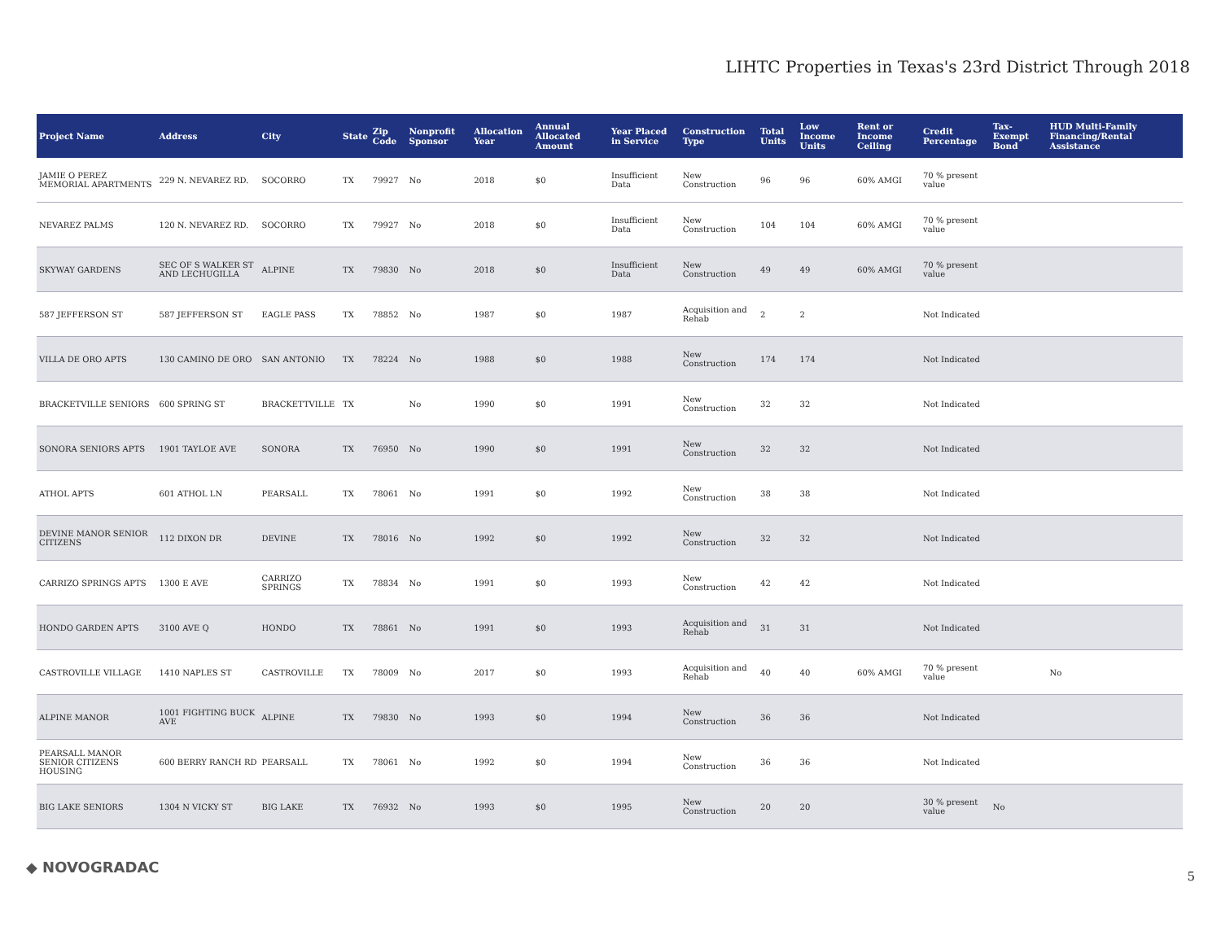LIHTC Properties in Texas's 23rd District Through 2018
| Project Name | Address | City | State | Zip Code | Nonprofit Sponsor | Allocation Year | Annual Allocated Amount | Year Placed in Service | Construction Type | Total Units | Low Income Units | Rent or Income Ceiling | Credit Percentage | Tax-Exempt Bond | HUD Multi-Family Financing/Rental Assistance |
| --- | --- | --- | --- | --- | --- | --- | --- | --- | --- | --- | --- | --- | --- | --- | --- |
| JAMIE O PEREZ MEMORIAL APARTMENTS | 229 N. NEVAREZ RD. | SOCORRO | TX | 79927 | No | 2018 | $0 | Insufficient Data | New Construction | 96 | 96 | 60% AMGI | 70 % present value | | |
| NEVAREZ PALMS | 120 N. NEVAREZ RD. | SOCORRO | TX | 79927 | No | 2018 | $0 | Insufficient Data | New Construction | 104 | 104 | 60% AMGI | 70 % present value | | |
| SKYWAY GARDENS | SEC OF S WALKER ST AND LECHUGILLA | ALPINE | TX | 79830 | No | 2018 | $0 | Insufficient Data | New Construction | 49 | 49 | 60% AMGI | 70 % present value | | |
| 587 JEFFERSON ST | 587 JEFFERSON ST | EAGLE PASS | TX | 78852 | No | 1987 | $0 | 1987 | Acquisition and Rehab | 2 | 2 | | Not Indicated | | |
| VILLA DE ORO APTS | 130 CAMINO DE ORO | SAN ANTONIO | TX | 78224 | No | 1988 | $0 | 1988 | New Construction | 174 | 174 | | Not Indicated | | |
| BRACKETVILLE SENIORS | 600 SPRING ST | BRACKETTVILLE | TX | | No | 1990 | $0 | 1991 | New Construction | 32 | 32 | | Not Indicated | | |
| SONORA SENIORS APTS | 1901 TAYLOE AVE | SONORA | TX | 76950 | No | 1990 | $0 | 1991 | New Construction | 32 | 32 | | Not Indicated | | |
| ATHOL APTS | 601 ATHOL LN | PEARSALL | TX | 78061 | No | 1991 | $0 | 1992 | New Construction | 38 | 38 | | Not Indicated | | |
| DEVINE MANOR SENIOR CITIZENS | 112 DIXON DR | DEVINE | TX | 78016 | No | 1992 | $0 | 1992 | New Construction | 32 | 32 | | Not Indicated | | |
| CARRIZO SPRINGS APTS | 1300 E AVE | CARRIZO SPRINGS | TX | 78834 | No | 1991 | $0 | 1993 | New Construction | 42 | 42 | | Not Indicated | | |
| HONDO GARDEN APTS | 3100 AVE Q | HONDO | TX | 78861 | No | 1991 | $0 | 1993 | Acquisition and Rehab | 31 | 31 | | Not Indicated | | |
| CASTROVILLE VILLAGE | 1410 NAPLES ST | CASTROVILLE | TX | 78009 | No | 2017 | $0 | 1993 | Acquisition and Rehab | 40 | 40 | 60% AMGI | 70 % present value | | No |
| ALPINE MANOR | 1001 FIGHTING BUCK AVE | ALPINE | TX | 79830 | No | 1993 | $0 | 1994 | New Construction | 36 | 36 | | Not Indicated | | |
| PEARSALL MANOR SENIOR CITIZENS HOUSING | 600 BERRY RANCH RD | PEARSALL | TX | 78061 | No | 1992 | $0 | 1994 | New Construction | 36 | 36 | | Not Indicated | | |
| BIG LAKE SENIORS | 1304 N VICKY ST | BIG LAKE | TX | 76932 | No | 1993 | $0 | 1995 | New Construction | 20 | 20 | | 30 % present value | No | |
◆ NOVOGRADAC
5